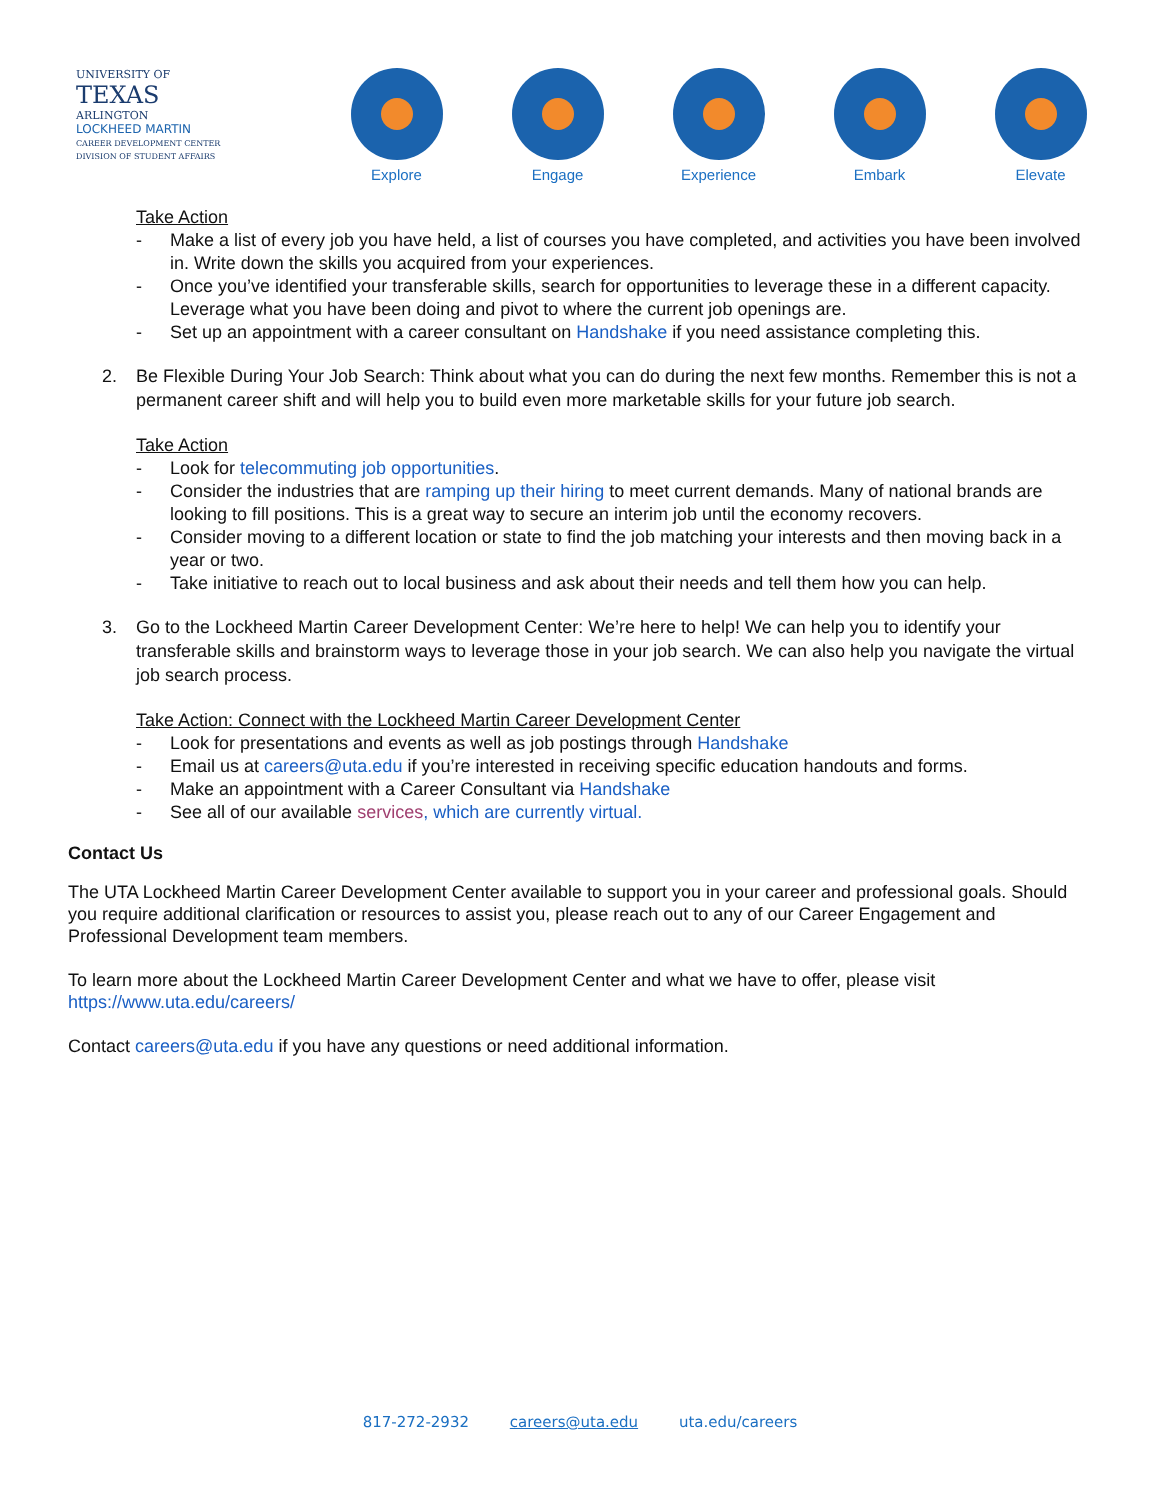UNIVERSITY OF
TEXAS
ARLINGTON
LOCKHEED MARTIN
CAREER DEVELOPMENT CENTER
DIVISION OF STUDENT AFFAIRS
Explore Engage Experience Embark Elevate
Take Action
- Make a list of every job you have held, a list of courses you have completed, and activities you have been involved in. Write down the skills you acquired from your experiences.
- Once you’ve identified your transferable skills, search for opportunities to leverage these in a different capacity. Leverage what you have been doing and pivot to where the current job openings are.
- Set up an appointment with a career consultant on Handshake if you need assistance completing this.
2. Be Flexible During Your Job Search: Think about what you can do during the next few months. Remember this is not a permanent career shift and will help you to build even more marketable skills for your future job search.
Take Action
- Look for telecommuting job opportunities.
- Consider the industries that are ramping up their hiring to meet current demands. Many of national brands are looking to fill positions. This is a great way to secure an interim job until the economy recovers.
- Consider moving to a different location or state to find the job matching your interests and then moving back in a year or two.
- Take initiative to reach out to local business and ask about their needs and tell them how you can help.
3. Go to the Lockheed Martin Career Development Center: We’re here to help! We can help you to identify your transferable skills and brainstorm ways to leverage those in your job search. We can also help you navigate the virtual job search process.
Take Action: Connect with the Lockheed Martin Career Development Center
- Look for presentations and events as well as job postings through Handshake
- Email us at careers@uta.edu if you’re interested in receiving specific education handouts and forms.
- Make an appointment with a Career Consultant via Handshake
- See all of our available services, which are currently virtual.
Contact Us
The UTA Lockheed Martin Career Development Center available to support you in your career and professional goals. Should you require additional clarification or resources to assist you, please reach out to any of our Career Engagement and Professional Development team members.
To learn more about the Lockheed Martin Career Development Center and what we have to offer, please visit
https://www.uta.edu/careers/
Contact careers@uta.edu if you have any questions or need additional information.
817-272-2932 careers@uta.edu uta.edu/careers